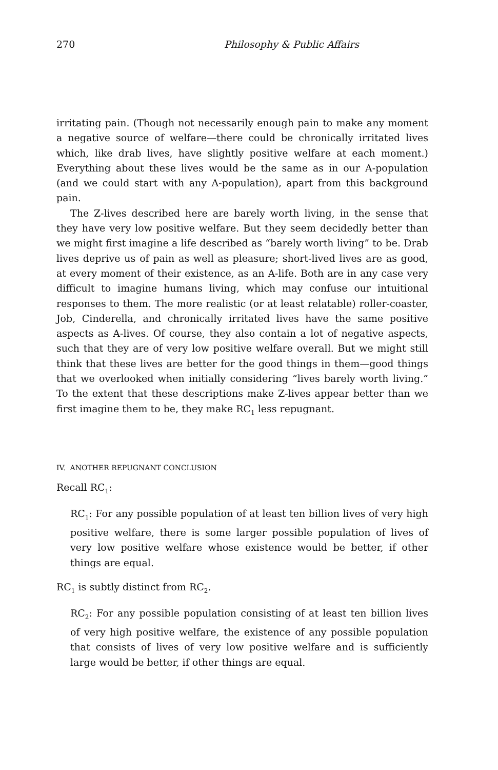270 Philosophy & Public Affairs
irritating pain. (Though not necessarily enough pain to make any moment a negative source of welfare—there could be chronically irritated lives which, like drab lives, have slightly positive welfare at each moment.) Everything about these lives would be the same as in our A-population (and we could start with any A-population), apart from this background pain.
The Z-lives described here are barely worth living, in the sense that they have very low positive welfare. But they seem decidedly better than we might first imagine a life described as “barely worth living” to be. Drab lives deprive us of pain as well as pleasure; short-lived lives are as good, at every moment of their existence, as an A-life. Both are in any case very difficult to imagine humans living, which may confuse our intuitional responses to them. The more realistic (or at least relatable) roller-coaster, Job, Cinderella, and chronically irritated lives have the same positive aspects as A-lives. Of course, they also contain a lot of negative aspects, such that they are of very low positive welfare overall. But we might still think that these lives are better for the good things in them—good things that we overlooked when initially considering “lives barely worth living.” To the extent that these descriptions make Z-lives appear better than we first imagine them to be, they make RC<sub>1</sub> less repugnant.
IV. ANOTHER REPUGNANT CONCLUSION
Recall RC<sub>1</sub>:
RC<sub>1</sub>: For any possible population of at least ten billion lives of very high positive welfare, there is some larger possible population of lives of very low positive welfare whose existence would be better, if other things are equal.
RC<sub>1</sub> is subtly distinct from RC<sub>2</sub>.
RC<sub>2</sub>: For any possible population consisting of at least ten billion lives of very high positive welfare, the existence of any possible population that consists of lives of very low positive welfare and is sufficiently large would be better, if other things are equal.